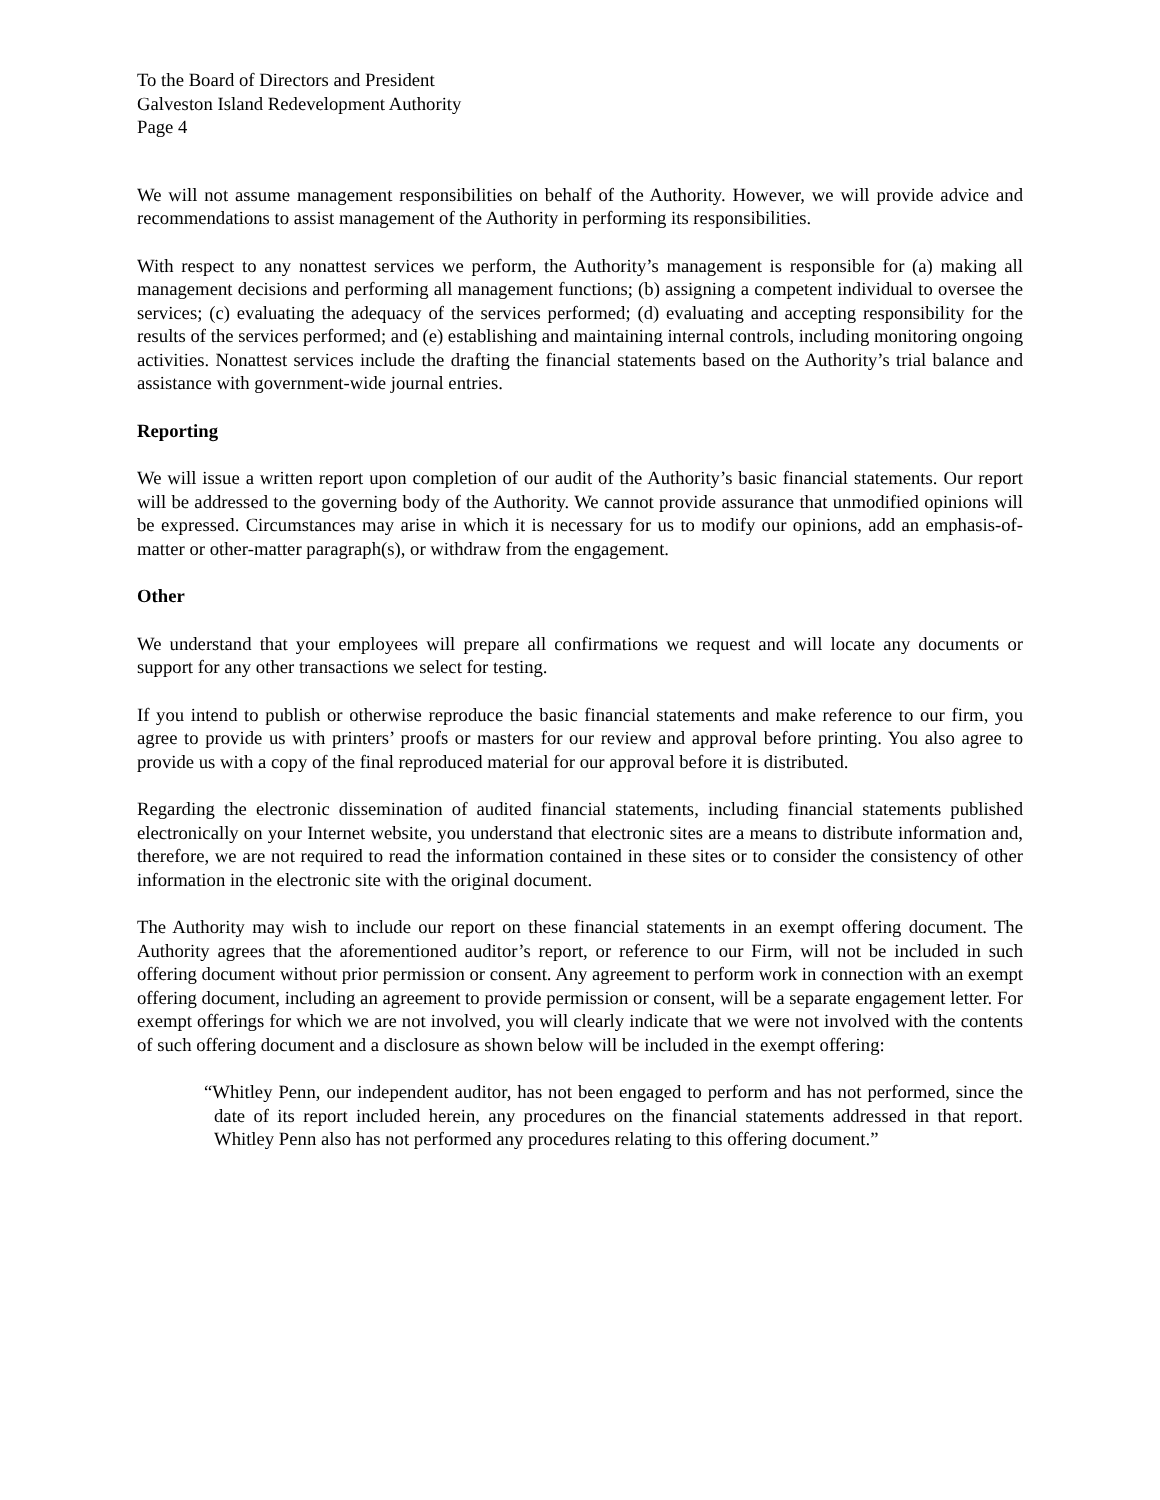To the Board of Directors and President
Galveston Island Redevelopment Authority
Page 4
We will not assume management responsibilities on behalf of the Authority. However, we will provide advice and recommendations to assist management of the Authority in performing its responsibilities.
With respect to any nonattest services we perform, the Authority’s management is responsible for (a) making all management decisions and performing all management functions; (b) assigning a competent individual to oversee the services; (c) evaluating the adequacy of the services performed; (d) evaluating and accepting responsibility for the results of the services performed; and (e) establishing and maintaining internal controls, including monitoring ongoing activities. Nonattest services include the drafting the financial statements based on the Authority’s trial balance and assistance with government-wide journal entries.
Reporting
We will issue a written report upon completion of our audit of the Authority’s basic financial statements. Our report will be addressed to the governing body of the Authority. We cannot provide assurance that unmodified opinions will be expressed. Circumstances may arise in which it is necessary for us to modify our opinions, add an emphasis-of-matter or other-matter paragraph(s), or withdraw from the engagement.
Other
We understand that your employees will prepare all confirmations we request and will locate any documents or support for any other transactions we select for testing.
If you intend to publish or otherwise reproduce the basic financial statements and make reference to our firm, you agree to provide us with printers’ proofs or masters for our review and approval before printing. You also agree to provide us with a copy of the final reproduced material for our approval before it is distributed.
Regarding the electronic dissemination of audited financial statements, including financial statements published electronically on your Internet website, you understand that electronic sites are a means to distribute information and, therefore, we are not required to read the information contained in these sites or to consider the consistency of other information in the electronic site with the original document.
The Authority may wish to include our report on these financial statements in an exempt offering document. The Authority agrees that the aforementioned auditor’s report, or reference to our Firm, will not be included in such offering document without prior permission or consent. Any agreement to perform work in connection with an exempt offering document, including an agreement to provide permission or consent, will be a separate engagement letter. For exempt offerings for which we are not involved, you will clearly indicate that we were not involved with the contents of such offering document and a disclosure as shown below will be included in the exempt offering:
“Whitley Penn, our independent auditor, has not been engaged to perform and has not performed, since the date of its report included herein, any procedures on the financial statements addressed in that report. Whitley Penn also has not performed any procedures relating to this offering document.”